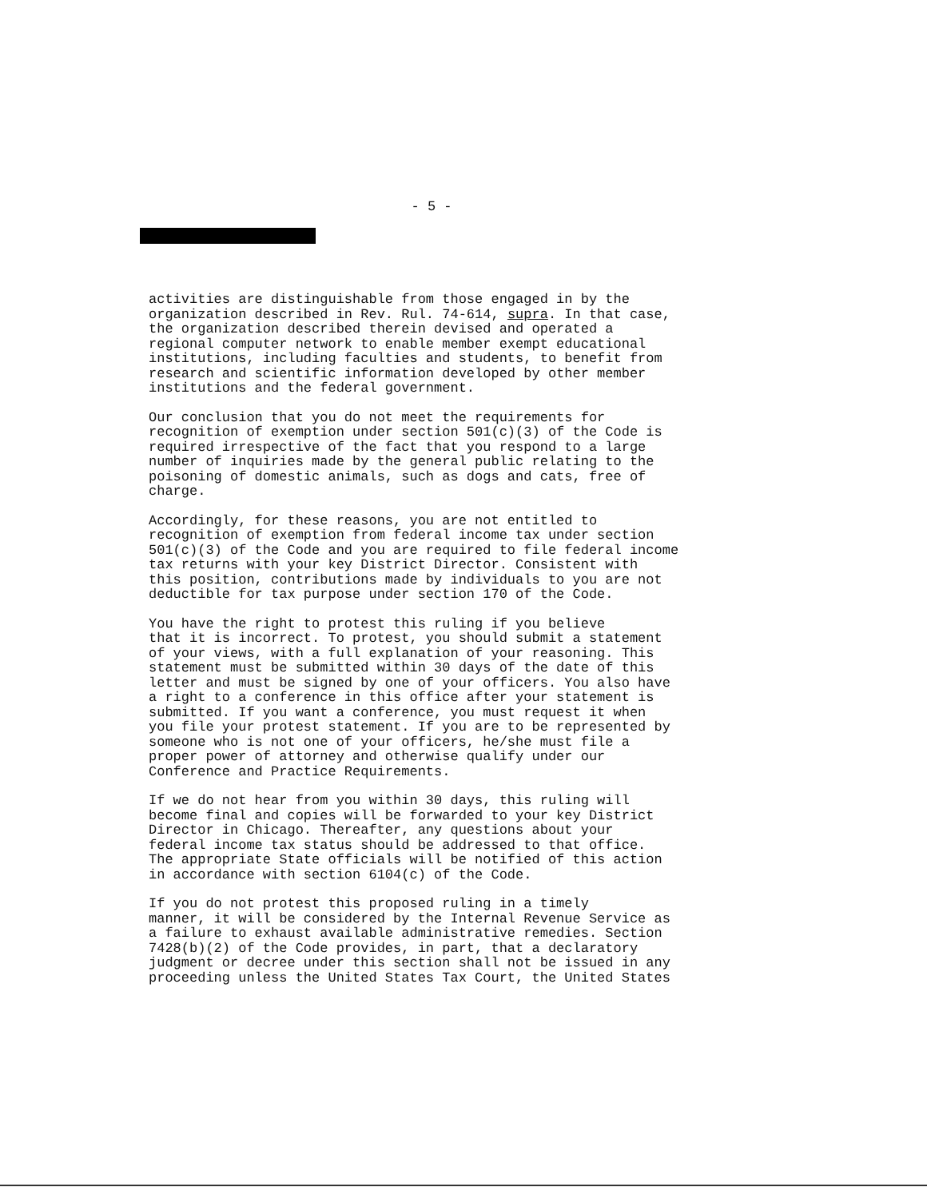- 5 -
activities are distinguishable from those engaged in by the organization described in Rev. Rul. 74-614, supra. In that case, the organization described therein devised and operated a regional computer network to enable member exempt educational institutions, including faculties and students, to benefit from research and scientific information developed by other member institutions and the federal government.
Our conclusion that you do not meet the requirements for recognition of exemption under section 501(c)(3) of the Code is required irrespective of the fact that you respond to a large number of inquiries made by the general public relating to the poisoning of domestic animals, such as dogs and cats, free of charge.
Accordingly, for these reasons, you are not entitled to recognition of exemption from federal income tax under section 501(c)(3) of the Code and you are required to file federal income tax returns with your key District Director. Consistent with this position, contributions made by individuals to you are not deductible for tax purpose under section 170 of the Code.
You have the right to protest this ruling if you believe that it is incorrect. To protest, you should submit a statement of your views, with a full explanation of your reasoning. This statement must be submitted within 30 days of the date of this letter and must be signed by one of your officers. You also have a right to a conference in this office after your statement is submitted. If you want a conference, you must request it when you file your protest statement. If you are to be represented by someone who is not one of your officers, he/she must file a proper power of attorney and otherwise qualify under our Conference and Practice Requirements.
If we do not hear from you within 30 days, this ruling will become final and copies will be forwarded to your key District Director in Chicago. Thereafter, any questions about your federal income tax status should be addressed to that office. The appropriate State officials will be notified of this action in accordance with section 6104(c) of the Code.
If you do not protest this proposed ruling in a timely manner, it will be considered by the Internal Revenue Service as a failure to exhaust available administrative remedies. Section 7428(b)(2) of the Code provides, in part, that a declaratory judgment or decree under this section shall not be issued in any proceeding unless the United States Tax Court, the United States